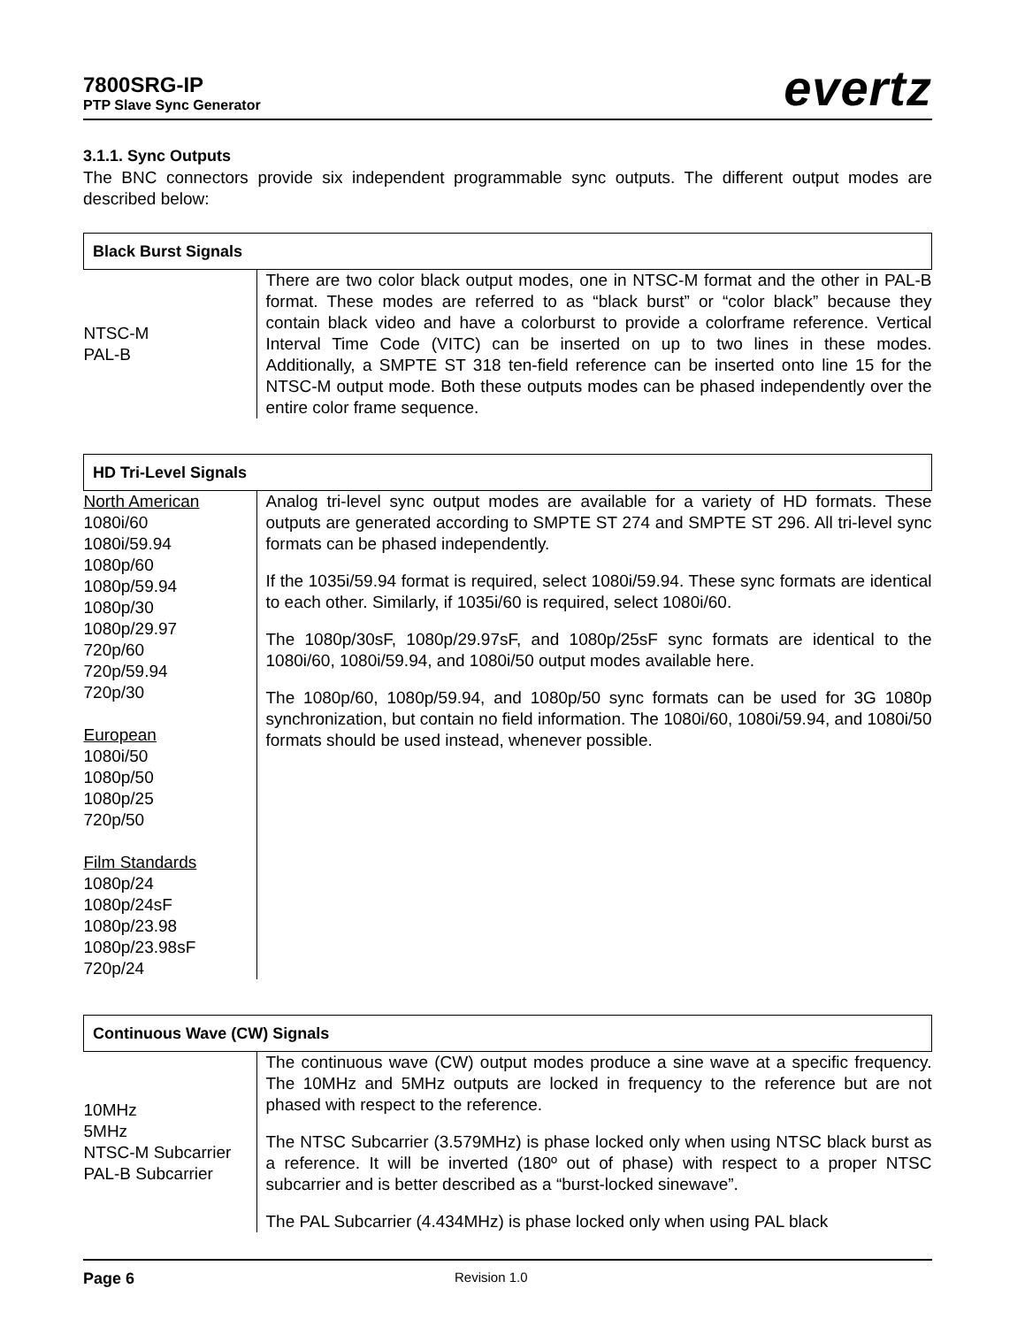7800SRG-IP
PTP Slave Sync Generator
evertz
3.1.1. Sync Outputs
The BNC connectors provide six independent programmable sync outputs. The different output modes are described below:
| Black Burst Signals | |
| --- | --- |
| NTSC-M PAL-B | There are two color black output modes, one in NTSC-M format and the other in PAL-B format. These modes are referred to as “black burst” or “color black” because they contain black video and have a colorburst to provide a colorframe reference. Vertical Interval Time Code (VITC) can be inserted on up to two lines in these modes. Additionally, a SMPTE ST 318 ten-field reference can be inserted onto line 15 for the NTSC-M output mode. Both these outputs modes can be phased independently over the entire color frame sequence. |
| HD Tri-Level Signals | |
| --- | --- |
| North American 1080i/60 1080i/59.94 1080p/60 1080p/59.94 1080p/30 1080p/29.97 720p/60 720p/59.94 720p/30 European 1080i/50 1080p/50 1080p/25 720p/50 Film Standards 1080p/24 1080p/24sF 1080p/23.98 1080p/23.98sF 720p/24 | Analog tri-level sync output modes are available for a variety of HD formats. These outputs are generated according to SMPTE ST 274 and SMPTE ST 296. All tri-level sync formats can be phased independently. If the 1035i/59.94 format is required, select 1080i/59.94. These sync formats are identical to each other. Similarly, if 1035i/60 is required, select 1080i/60. The 1080p/30sF, 1080p/29.97sF, and 1080p/25sF sync formats are identical to the 1080i/60, 1080i/59.94, and 1080i/50 output modes available here. The 1080p/60, 1080p/59.94, and 1080p/50 sync formats can be used for 3G 1080p synchronization, but contain no field information. The 1080i/60, 1080i/59.94, and 1080i/50 formats should be used instead, whenever possible. |
| Continuous Wave (CW) Signals | |
| --- | --- |
| 10MHz 5MHz NTSC-M Subcarrier PAL-B Subcarrier | The continuous wave (CW) output modes produce a sine wave at a specific frequency. The 10MHz and 5MHz outputs are locked in frequency to the reference but are not phased with respect to the reference. The NTSC Subcarrier (3.579MHz) is phase locked only when using NTSC black burst as a reference. It will be inverted (180º out of phase) with respect to a proper NTSC subcarrier and is better described as a “burst-locked sinewave”. The PAL Subcarrier (4.434MHz) is phase locked only when using PAL black |
Page 6 Revision 1.0